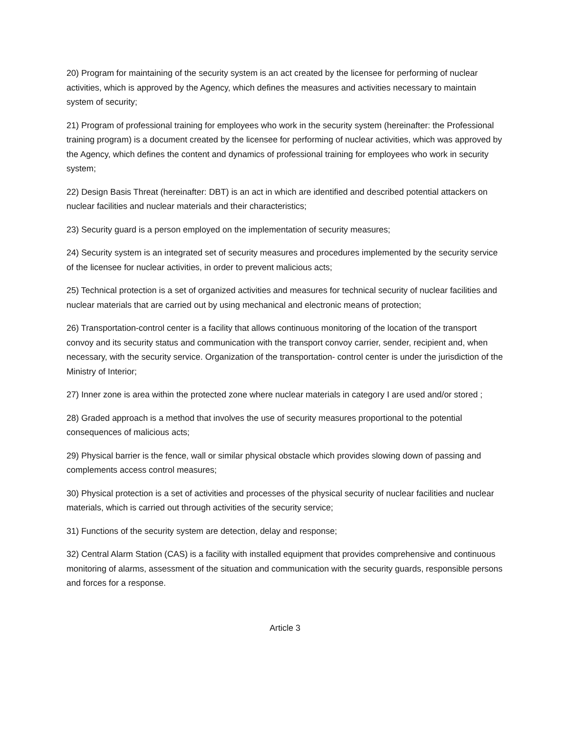20) Program for maintaining of the security system is an act created by the licensee for performing of nuclear activities, which is approved by the Agency, which defines the measures and activities necessary to maintain system of security;
21) Program of professional training for employees who work in the security system (hereinafter: the Professional training program) is a document created by the licensee for performing of nuclear activities, which was approved by the Agency, which defines the content and dynamics of professional training for employees who work in security system;
22) Design Basis Threat (hereinafter: DBT) is an act in which are identified and described potential attackers on nuclear facilities and nuclear materials and their characteristics;
23) Security guard is a person employed on the implementation of security measures;
24) Security system is an integrated set of security measures and procedures implemented by the security service of the licensee for nuclear activities, in order to prevent malicious acts;
25) Technical protection is a set of organized activities and measures for technical security of nuclear facilities and nuclear materials that are carried out by using mechanical and electronic means of protection;
26) Transportation-control center is a facility that allows continuous monitoring of the location of the transport convoy and its security status and communication with the transport convoy carrier, sender, recipient and, when necessary, with the security service. Organization of the transportation- control center is under the jurisdiction of the Ministry of Interior;
27) Inner zone is area within the protected zone where nuclear materials in category I are used and/or stored ;
28) Graded approach is a method that involves the use of security measures proportional to the potential consequences of malicious acts;
29) Physical barrier is the fence, wall or similar physical obstacle which provides slowing down of passing and complements access control measures;
30) Physical protection is a set of activities and processes of the physical security of nuclear facilities and nuclear materials, which is carried out through activities of the security service;
31) Functions of the security system are detection, delay and response;
32) Central Alarm Station (CAS) is a facility with installed equipment that provides comprehensive and continuous monitoring of alarms, assessment of the situation and communication with the security guards, responsible persons and forces for a response.
Article 3